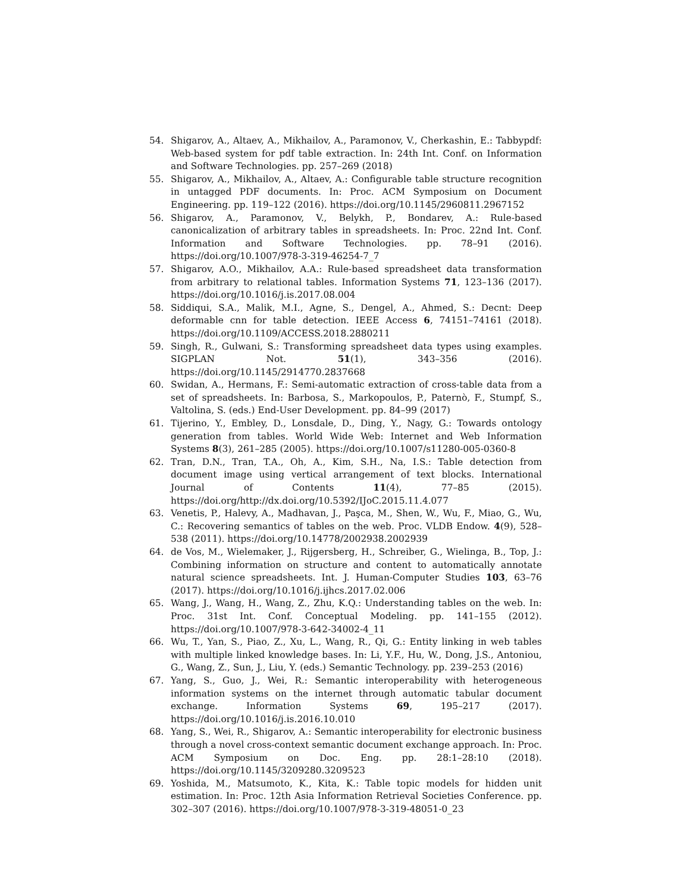54. Shigarov, A., Altaev, A., Mikhailov, A., Paramonov, V., Cherkashin, E.: Tabbypdf: Web-based system for pdf table extraction. In: 24th Int. Conf. on Information and Software Technologies. pp. 257–269 (2018)
55. Shigarov, A., Mikhailov, A., Altaev, A.: Configurable table structure recognition in untagged PDF documents. In: Proc. ACM Symposium on Document Engineering. pp. 119–122 (2016). https://doi.org/10.1145/2960811.2967152
56. Shigarov, A., Paramonov, V., Belykh, P., Bondarev, A.: Rule-based canonicalization of arbitrary tables in spreadsheets. In: Proc. 22nd Int. Conf. Information and Software Technologies. pp. 78–91 (2016). https://doi.org/10.1007/978-3-319-46254-7_7
57. Shigarov, A.O., Mikhailov, A.A.: Rule-based spreadsheet data transformation from arbitrary to relational tables. Information Systems 71, 123–136 (2017). https://doi.org/10.1016/j.is.2017.08.004
58. Siddiqui, S.A., Malik, M.I., Agne, S., Dengel, A., Ahmed, S.: Decnt: Deep deformable cnn for table detection. IEEE Access 6, 74151–74161 (2018). https://doi.org/10.1109/ACCESS.2018.2880211
59. Singh, R., Gulwani, S.: Transforming spreadsheet data types using examples. SIGPLAN Not. 51(1), 343–356 (2016). https://doi.org/10.1145/2914770.2837668
60. Swidan, A., Hermans, F.: Semi-automatic extraction of cross-table data from a set of spreadsheets. In: Barbosa, S., Markopoulos, P., Paternò, F., Stumpf, S., Valtolina, S. (eds.) End-User Development. pp. 84–99 (2017)
61. Tijerino, Y., Embley, D., Lonsdale, D., Ding, Y., Nagy, G.: Towards ontology generation from tables. World Wide Web: Internet and Web Information Systems 8(3), 261–285 (2005). https://doi.org/10.1007/s11280-005-0360-8
62. Tran, D.N., Tran, T.A., Oh, A., Kim, S.H., Na, I.S.: Table detection from document image using vertical arrangement of text blocks. International Journal of Contents 11(4), 77–85 (2015). https://doi.org/http://dx.doi.org/10.5392/IJoC.2015.11.4.077
63. Venetis, P., Halevy, A., Madhavan, J., Paşca, M., Shen, W., Wu, F., Miao, G., Wu, C.: Recovering semantics of tables on the web. Proc. VLDB Endow. 4(9), 528–538 (2011). https://doi.org/10.14778/2002938.2002939
64. de Vos, M., Wielemaker, J., Rijgersberg, H., Schreiber, G., Wielinga, B., Top, J.: Combining information on structure and content to automatically annotate natural science spreadsheets. Int. J. Human-Computer Studies 103, 63–76 (2017). https://doi.org/10.1016/j.ijhcs.2017.02.006
65. Wang, J., Wang, H., Wang, Z., Zhu, K.Q.: Understanding tables on the web. In: Proc. 31st Int. Conf. Conceptual Modeling. pp. 141–155 (2012). https://doi.org/10.1007/978-3-642-34002-4_11
66. Wu, T., Yan, S., Piao, Z., Xu, L., Wang, R., Qi, G.: Entity linking in web tables with multiple linked knowledge bases. In: Li, Y.F., Hu, W., Dong, J.S., Antoniou, G., Wang, Z., Sun, J., Liu, Y. (eds.) Semantic Technology. pp. 239–253 (2016)
67. Yang, S., Guo, J., Wei, R.: Semantic interoperability with heterogeneous information systems on the internet through automatic tabular document exchange. Information Systems 69, 195–217 (2017). https://doi.org/10.1016/j.is.2016.10.010
68. Yang, S., Wei, R., Shigarov, A.: Semantic interoperability for electronic business through a novel cross-context semantic document exchange approach. In: Proc. ACM Symposium on Doc. Eng. pp. 28:1–28:10 (2018). https://doi.org/10.1145/3209280.3209523
69. Yoshida, M., Matsumoto, K., Kita, K.: Table topic models for hidden unit estimation. In: Proc. 12th Asia Information Retrieval Societies Conference. pp. 302–307 (2016). https://doi.org/10.1007/978-3-319-48051-0_23